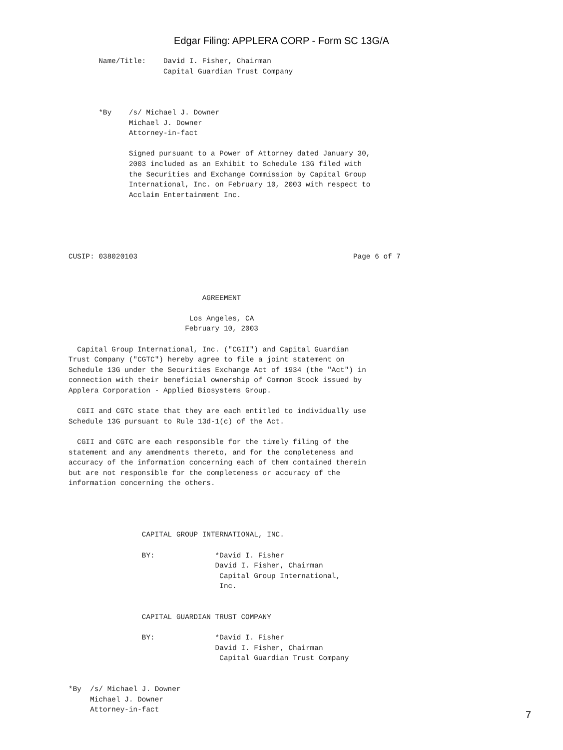Edgar Filing: APPLERA CORP - Form SC 13G/A
       Name/Title:    David I. Fisher, Chairman
                      Capital Guardian Trust Company



       *By    /s/ Michael J. Downer
              Michael J. Downer
              Attorney-in-fact

              Signed pursuant to a Power of Attorney dated January 30,
              2003 included as an Exhibit to Schedule 13G filed with
              the Securities and Exchange Commission by Capital Group
              International, Inc. on February 10, 2003 with respect to
              Acclaim Entertainment Inc.





CUSIP: 038020103                                                  Page 6 of 7



                               AGREEMENT

                            Los Angeles, CA
                           February 10, 2003

  Capital Group International, Inc. ("CGII") and Capital Guardian
Trust Company ("CGTC") hereby agree to file a joint statement on
Schedule 13G under the Securities Exchange Act of 1934 (the "Act") in
connection with their beneficial ownership of Common Stock issued by
Applera Corporation - Applied Biosystems Group.

  CGII and CGTC state that they are each entitled to individually use
Schedule 13G pursuant to Rule 13d-1(c) of the Act.

  CGII and CGTC are each responsible for the timely filing of the
statement and any amendments thereto, and for the completeness and
accuracy of the information concerning each of them contained therein
but are not responsible for the completeness or accuracy of the
information concerning the others.




                 CAPITAL GROUP INTERNATIONAL, INC.

                 BY:              *David I. Fisher
                                  David I. Fisher, Chairman
                                   Capital Group International,
                                   Inc.


                 CAPITAL GUARDIAN TRUST COMPANY

                 BY:              *David I. Fisher
                                  David I. Fisher, Chairman
                                   Capital Guardian Trust Company


*By  /s/ Michael J. Downer
     Michael J. Downer
     Attorney-in-fact
7